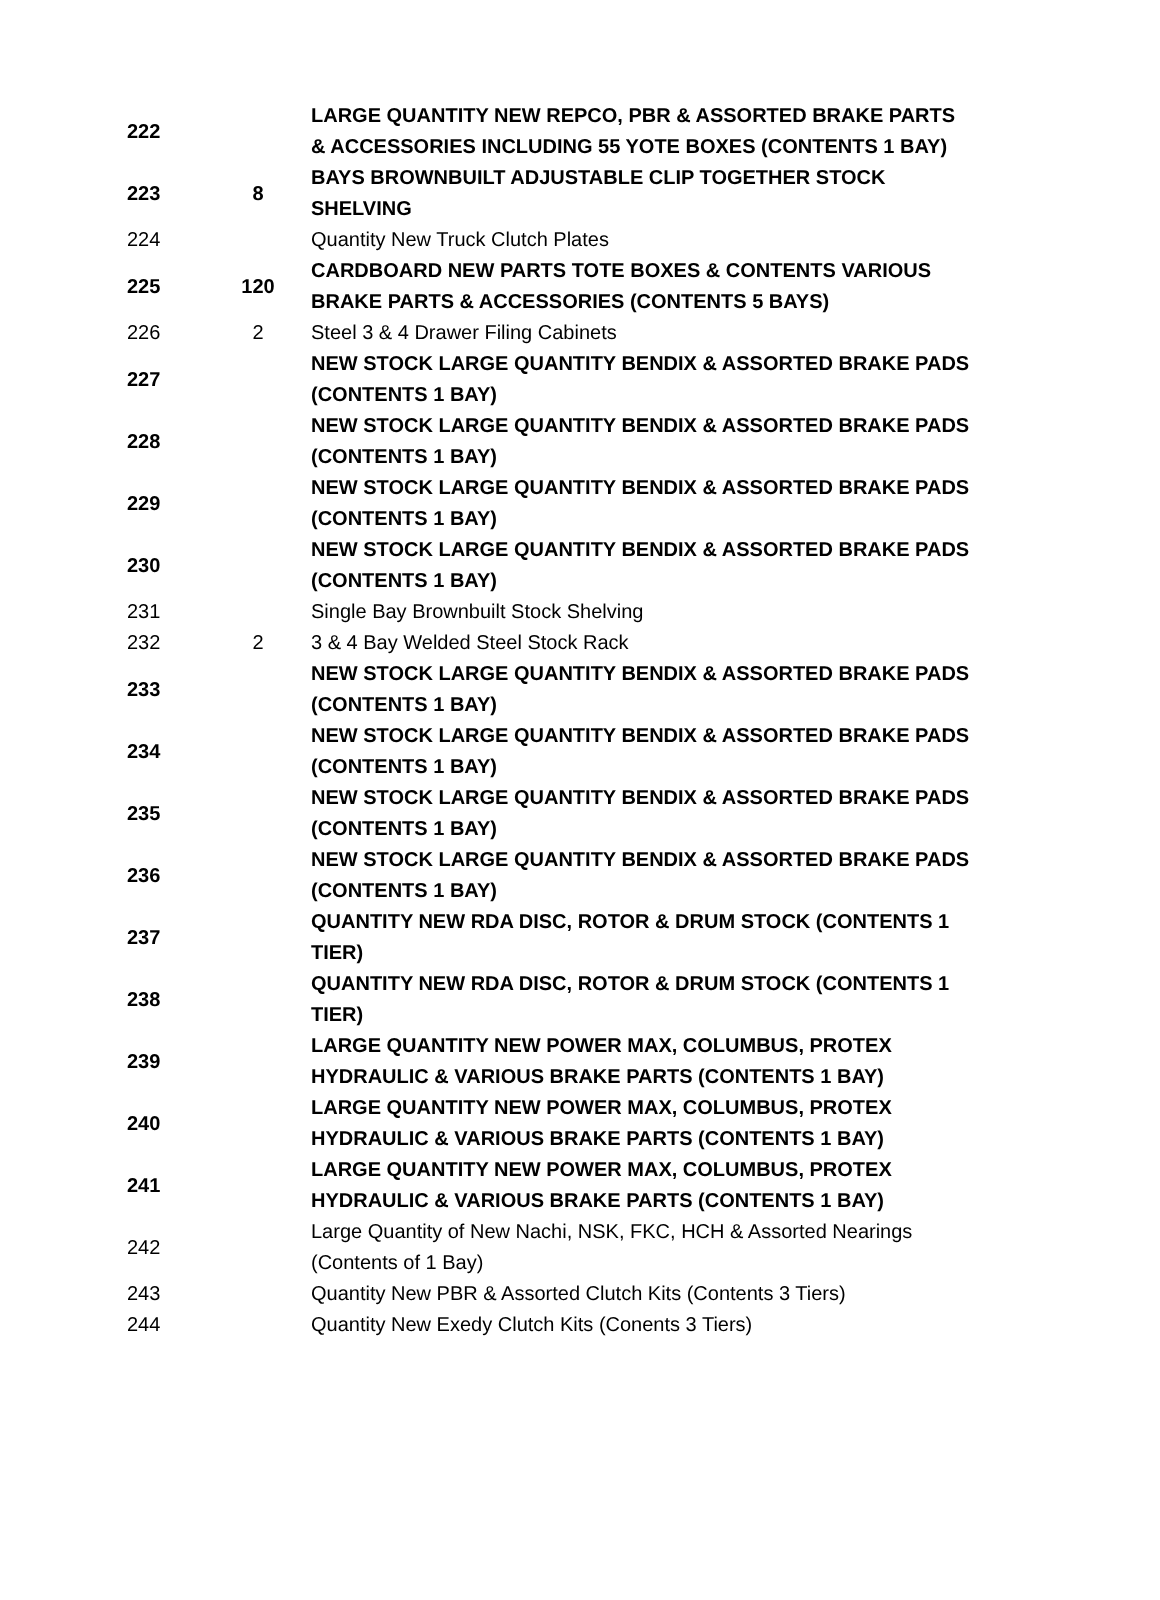| 222 | | LARGE QUANTITY NEW REPCO, PBR & ASSORTED BRAKE PARTS & ACCESSORIES INCLUDING 55 YOTE BOXES (CONTENTS 1 BAY) |
| 223 | 8 | BAYS BROWNBUILT ADJUSTABLE CLIP TOGETHER STOCK SHELVING |
| 224 | | Quantity New Truck Clutch Plates |
| 225 | 120 | CARDBOARD NEW PARTS TOTE BOXES & CONTENTS VARIOUS BRAKE PARTS & ACCESSORIES (CONTENTS 5 BAYS) |
| 226 | 2 | Steel 3 & 4 Drawer Filing Cabinets |
| 227 | | NEW STOCK LARGE QUANTITY BENDIX & ASSORTED BRAKE PADS (CONTENTS 1 BAY) |
| 228 | | NEW STOCK LARGE QUANTITY BENDIX & ASSORTED BRAKE PADS (CONTENTS 1 BAY) |
| 229 | | NEW STOCK LARGE QUANTITY BENDIX & ASSORTED BRAKE PADS (CONTENTS 1 BAY) |
| 230 | | NEW STOCK LARGE QUANTITY BENDIX & ASSORTED BRAKE PADS (CONTENTS 1 BAY) |
| 231 | | Single Bay Brownbuilt Stock Shelving |
| 232 | 2 | 3 & 4 Bay Welded Steel Stock Rack |
| 233 | | NEW STOCK LARGE QUANTITY BENDIX & ASSORTED BRAKE PADS (CONTENTS 1 BAY) |
| 234 | | NEW STOCK LARGE QUANTITY BENDIX & ASSORTED BRAKE PADS (CONTENTS 1 BAY) |
| 235 | | NEW STOCK LARGE QUANTITY BENDIX & ASSORTED BRAKE PADS (CONTENTS 1 BAY) |
| 236 | | NEW STOCK LARGE QUANTITY BENDIX & ASSORTED BRAKE PADS (CONTENTS 1 BAY) |
| 237 | | QUANTITY NEW RDA DISC, ROTOR & DRUM STOCK (CONTENTS 1 TIER) |
| 238 | | QUANTITY NEW RDA DISC, ROTOR & DRUM STOCK (CONTENTS 1 TIER) |
| 239 | | LARGE QUANTITY NEW POWER MAX, COLUMBUS, PROTEX HYDRAULIC & VARIOUS BRAKE PARTS (CONTENTS 1 BAY) |
| 240 | | LARGE QUANTITY NEW POWER MAX, COLUMBUS, PROTEX HYDRAULIC & VARIOUS BRAKE PARTS (CONTENTS 1 BAY) |
| 241 | | LARGE QUANTITY NEW POWER MAX, COLUMBUS, PROTEX HYDRAULIC & VARIOUS BRAKE PARTS (CONTENTS 1 BAY) |
| 242 | | Large Quantity of New Nachi, NSK, FKC, HCH & Assorted Nearings (Contents of 1 Bay) |
| 243 | | Quantity New PBR & Assorted Clutch Kits (Contents 3 Tiers) |
| 244 | | Quantity New Exedy Clutch Kits (Conents 3 Tiers) |